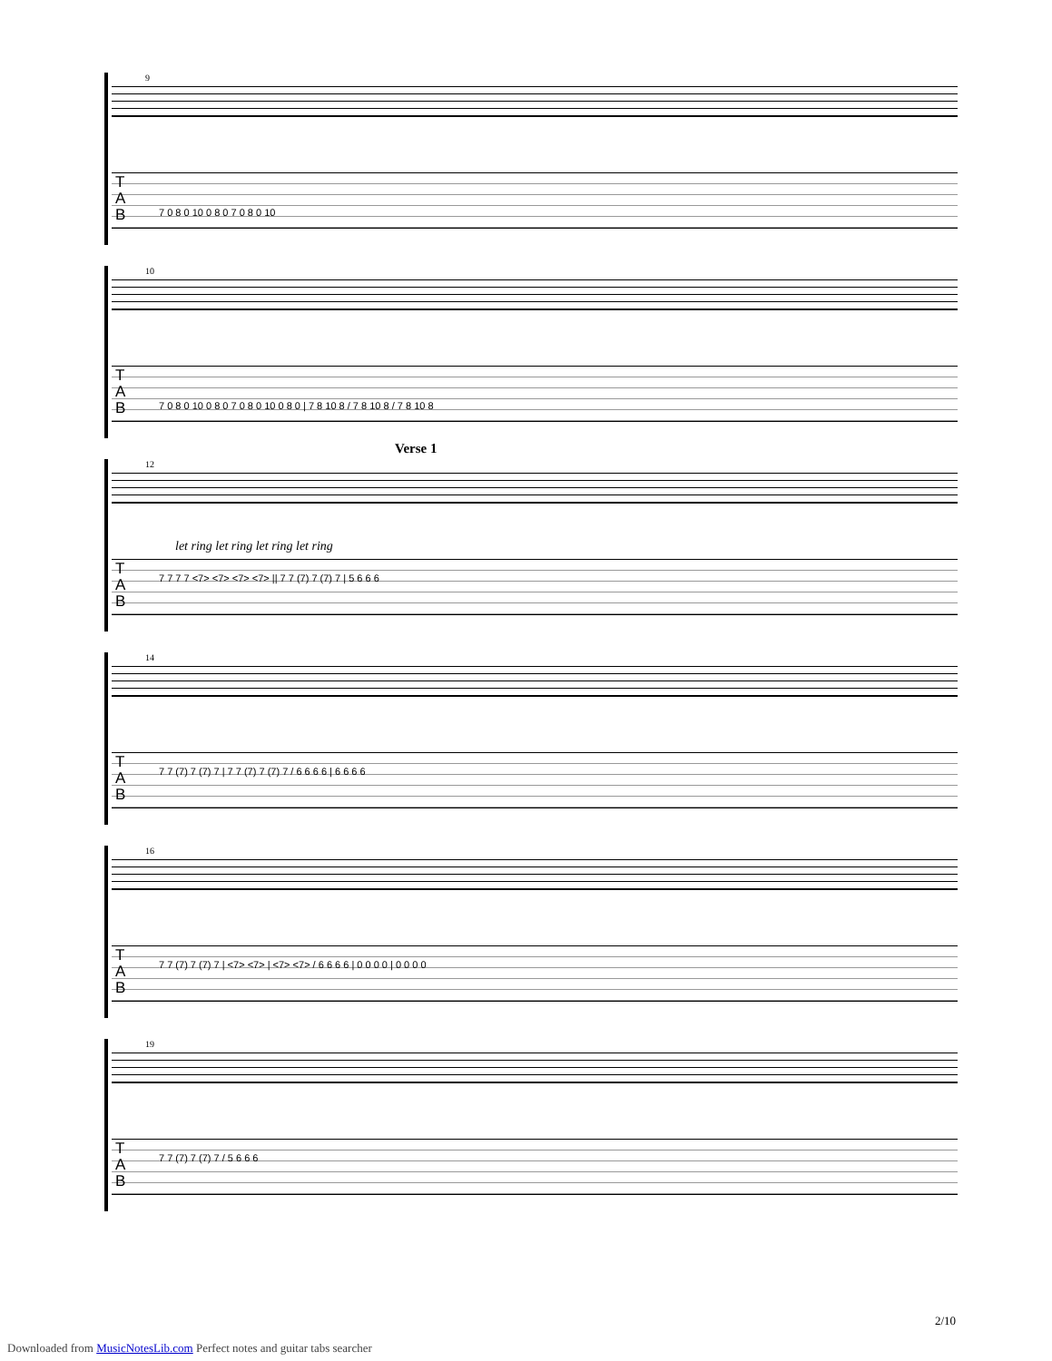9
T
A
B
7 0 8 0 10 0 8 0 7 0 8 0 10
10
T
A
B
7 0 8 0 10 0 8 0 7 0 8 0 10 0 8 0 | 7 8 10 8 / 7 8 10 8 / 7 8 10 8
Verse 1
12
let ring let ring let ring let ring
T
A
B
7 7 7 7 <7> <7> <7> <7> || 7 7 (7) 7 (7) 7 | 5 6 6 6
14
T
A
B
7 7 (7) 7 (7) 7 | 7 7 (7) 7 (7) 7 / 6 6 6 6 | 6 6 6 6
16
T
A
B
7 7 (7) 7 (7) 7 | <7> <7> | <7> <7> / 6 6 6 6 | 0 0 0 0 | 0 0 0 0
19
T
A
B
7 7 (7) 7 (7) 7 / 5 6 6 6
2/10
Downloaded from MusicNotesLib.com Perfect notes and guitar tabs searcher